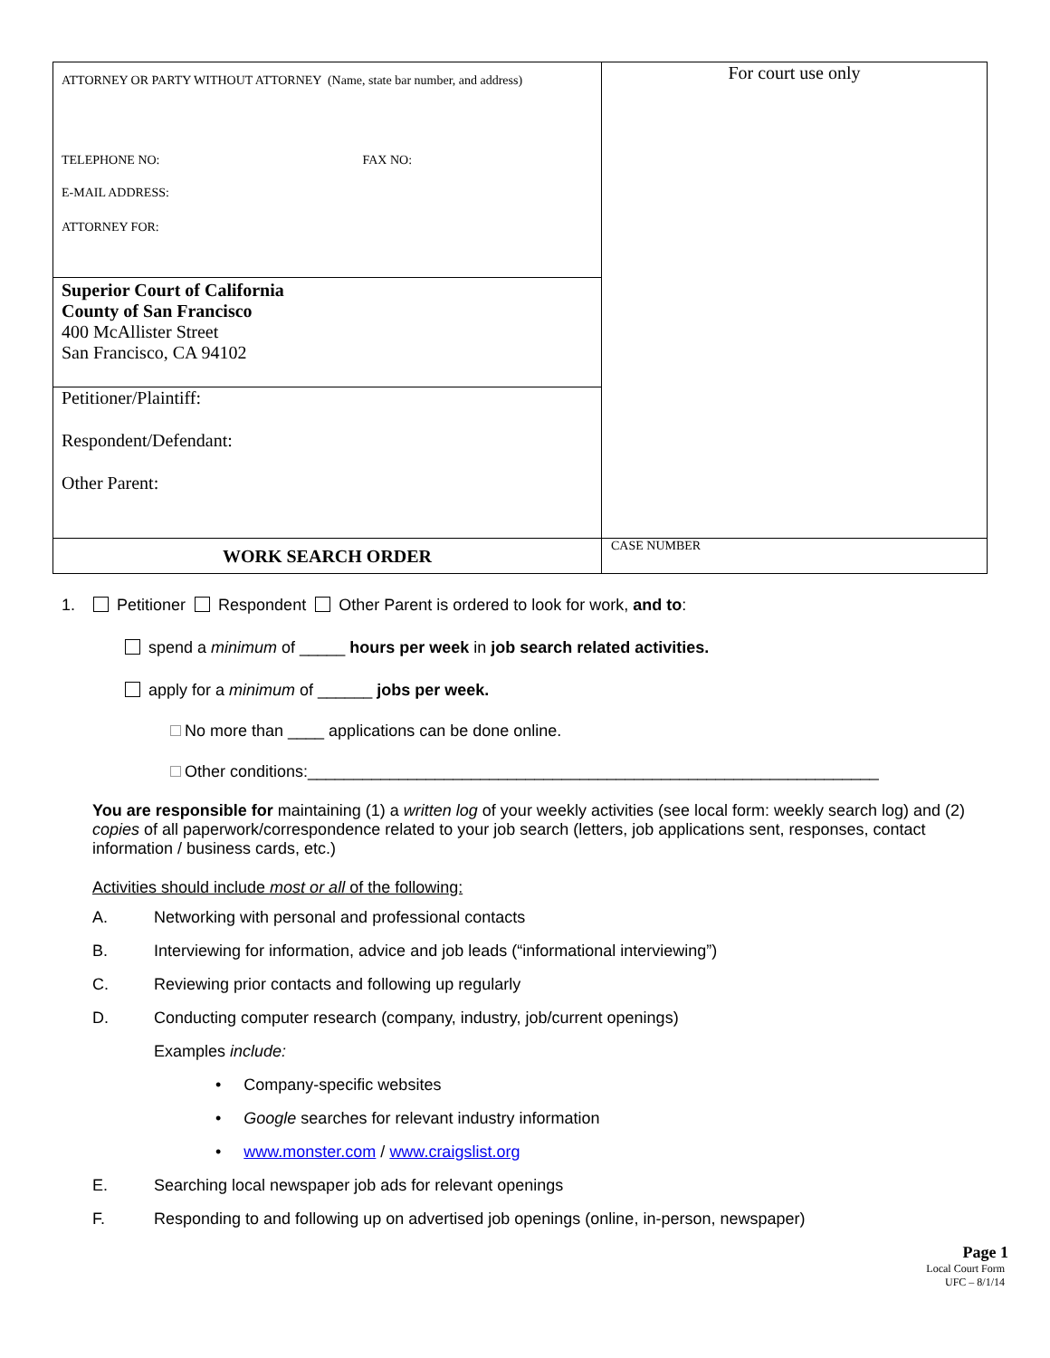| ATTORNEY OR PARTY WITHOUT ATTORNEY (Name, state bar number, and address) TELEPHONE NO: FAX NO: E-MAIL ADDRESS: ATTORNEY FOR: | For court use only |
| Superior Court of California County of San Francisco 400 McAllister Street San Francisco, CA 94102 | |
| Petitioner/Plaintiff: Respondent/Defendant: Other Parent: | |
| WORK SEARCH ORDER | CASE NUMBER |
1. Petitioner Respondent Other Parent is ordered to look for work, and to:
spend a minimum of _____ hours per week in job search related activities.
apply for a minimum of ______ jobs per week.
No more than ____ applications can be done online.
Other conditions:_______________________________________________________________
You are responsible for maintaining (1) a written log of your weekly activities (see local form: weekly search log) and (2) copies of all paperwork/correspondence related to your job search (letters, job applications sent, responses, contact information / business cards, etc.)
Activities should include most or all of the following:
A. Networking with personal and professional contacts
B. Interviewing for information, advice and job leads (“informational interviewing”)
C. Reviewing prior contacts and following up regularly
D. Conducting computer research (company, industry, job/current openings)
Examples include:
• Company-specific websites
• Google searches for relevant industry information
• www.monster.com / www.craigslist.org
E. Searching local newspaper job ads for relevant openings
F. Responding to and following up on advertised job openings (online, in-person, newspaper)
Page 1
Local Court Form
UFC – 8/1/14